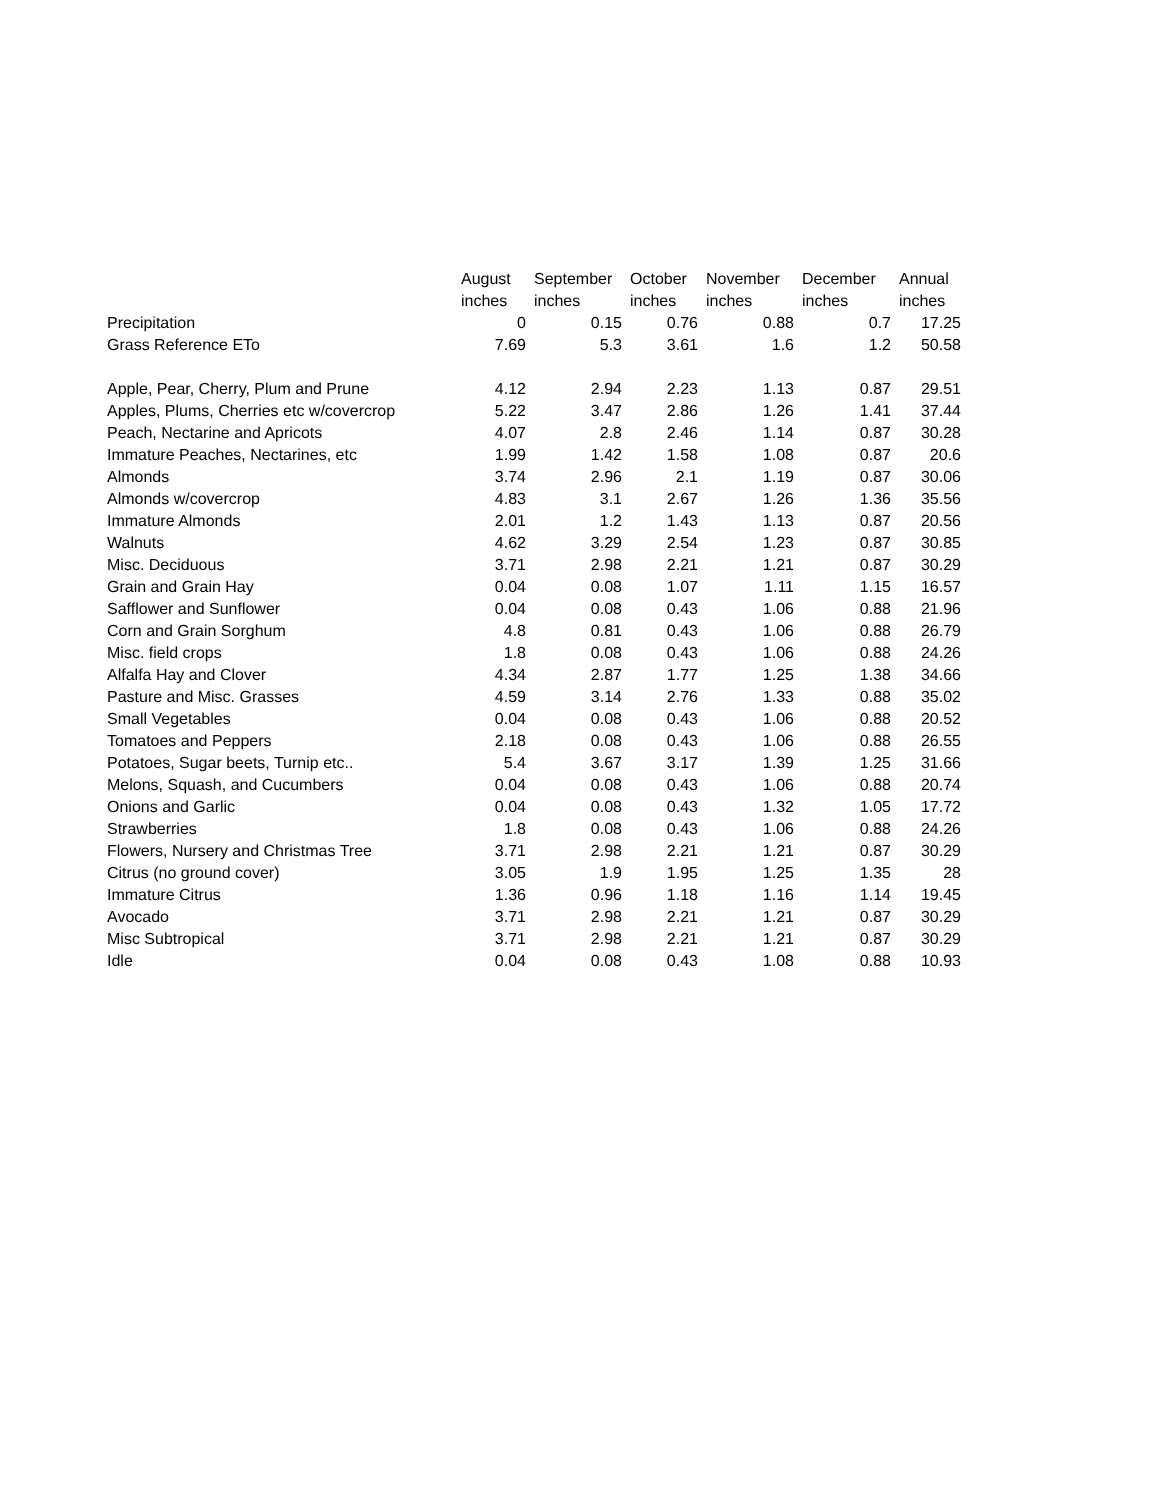| | August | September | October | November | December | Annual |
| --- | --- | --- | --- | --- | --- | --- |
| | inches | inches | inches | inches | inches | inches |
| Precipitation | 0 | 0.15 | 0.76 | 0.88 | 0.7 | 17.25 |
| Grass Reference ETo | 7.69 | 5.3 | 3.61 | 1.6 | 1.2 | 50.58 |
| Apple, Pear, Cherry, Plum and Prune | 4.12 | 2.94 | 2.23 | 1.13 | 0.87 | 29.51 |
| Apples, Plums, Cherries etc w/covercrop | 5.22 | 3.47 | 2.86 | 1.26 | 1.41 | 37.44 |
| Peach, Nectarine and Apricots | 4.07 | 2.8 | 2.46 | 1.14 | 0.87 | 30.28 |
| Immature Peaches, Nectarines, etc | 1.99 | 1.42 | 1.58 | 1.08 | 0.87 | 20.6 |
| Almonds | 3.74 | 2.96 | 2.1 | 1.19 | 0.87 | 30.06 |
| Almonds w/covercrop | 4.83 | 3.1 | 2.67 | 1.26 | 1.36 | 35.56 |
| Immature Almonds | 2.01 | 1.2 | 1.43 | 1.13 | 0.87 | 20.56 |
| Walnuts | 4.62 | 3.29 | 2.54 | 1.23 | 0.87 | 30.85 |
| Misc. Deciduous | 3.71 | 2.98 | 2.21 | 1.21 | 0.87 | 30.29 |
| Grain and Grain Hay | 0.04 | 0.08 | 1.07 | 1.11 | 1.15 | 16.57 |
| Safflower and Sunflower | 0.04 | 0.08 | 0.43 | 1.06 | 0.88 | 21.96 |
| Corn and Grain Sorghum | 4.8 | 0.81 | 0.43 | 1.06 | 0.88 | 26.79 |
| Misc. field crops | 1.8 | 0.08 | 0.43 | 1.06 | 0.88 | 24.26 |
| Alfalfa Hay and Clover | 4.34 | 2.87 | 1.77 | 1.25 | 1.38 | 34.66 |
| Pasture and Misc. Grasses | 4.59 | 3.14 | 2.76 | 1.33 | 0.88 | 35.02 |
| Small Vegetables | 0.04 | 0.08 | 0.43 | 1.06 | 0.88 | 20.52 |
| Tomatoes and Peppers | 2.18 | 0.08 | 0.43 | 1.06 | 0.88 | 26.55 |
| Potatoes, Sugar beets, Turnip etc.. | 5.4 | 3.67 | 3.17 | 1.39 | 1.25 | 31.66 |
| Melons, Squash, and Cucumbers | 0.04 | 0.08 | 0.43 | 1.06 | 0.88 | 20.74 |
| Onions and Garlic | 0.04 | 0.08 | 0.43 | 1.32 | 1.05 | 17.72 |
| Strawberries | 1.8 | 0.08 | 0.43 | 1.06 | 0.88 | 24.26 |
| Flowers, Nursery and Christmas Tree | 3.71 | 2.98 | 2.21 | 1.21 | 0.87 | 30.29 |
| Citrus (no ground cover) | 3.05 | 1.9 | 1.95 | 1.25 | 1.35 | 28 |
| Immature Citrus | 1.36 | 0.96 | 1.18 | 1.16 | 1.14 | 19.45 |
| Avocado | 3.71 | 2.98 | 2.21 | 1.21 | 0.87 | 30.29 |
| Misc Subtropical | 3.71 | 2.98 | 2.21 | 1.21 | 0.87 | 30.29 |
| Idle | 0.04 | 0.08 | 0.43 | 1.08 | 0.88 | 10.93 |